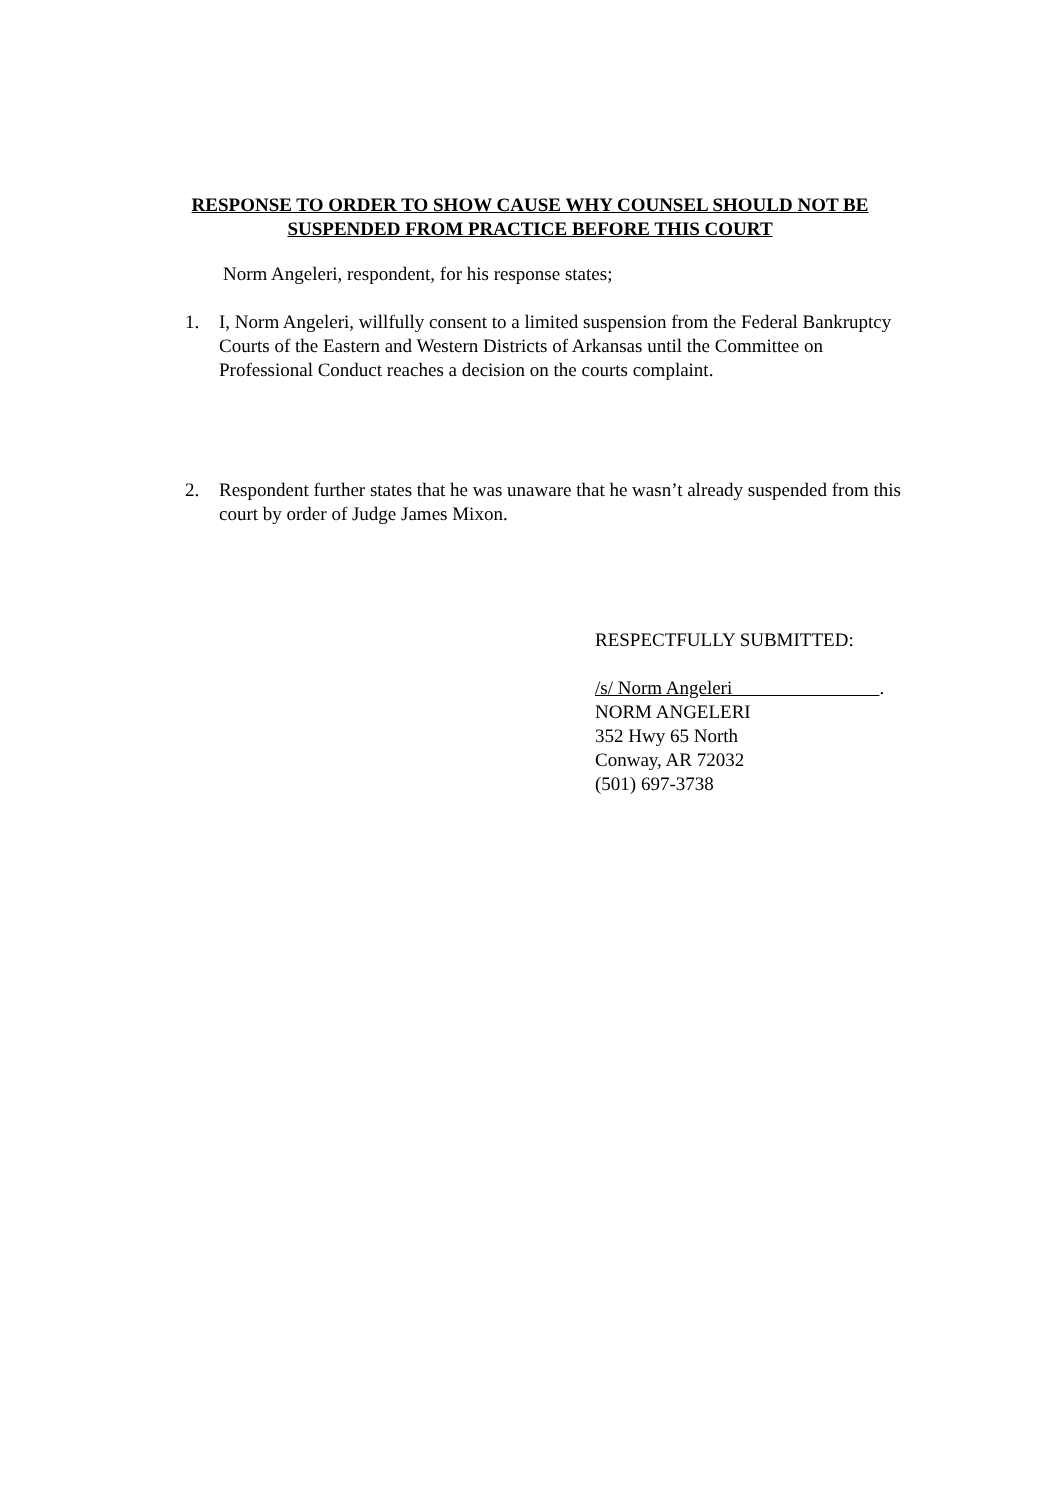RESPONSE TO ORDER TO SHOW CAUSE WHY COUNSEL SHOULD NOT BE
SUSPENDED FROM PRACTICE BEFORE THIS COURT
Norm Angeleri, respondent, for his response states;
1. I, Norm Angeleri, willfully consent to a limited suspension from the Federal Bankruptcy Courts of the Eastern and Western Districts of Arkansas until the Committee on Professional Conduct reaches a decision on the courts complaint.
2. Respondent further states that he was unaware that he wasn’t already suspended from this court by order of Judge James Mixon.
RESPECTFULLY SUBMITTED:
/s/ Norm Angeleri .
NORM ANGELERI
352 Hwy 65 North
Conway, AR 72032
(501) 697-3738